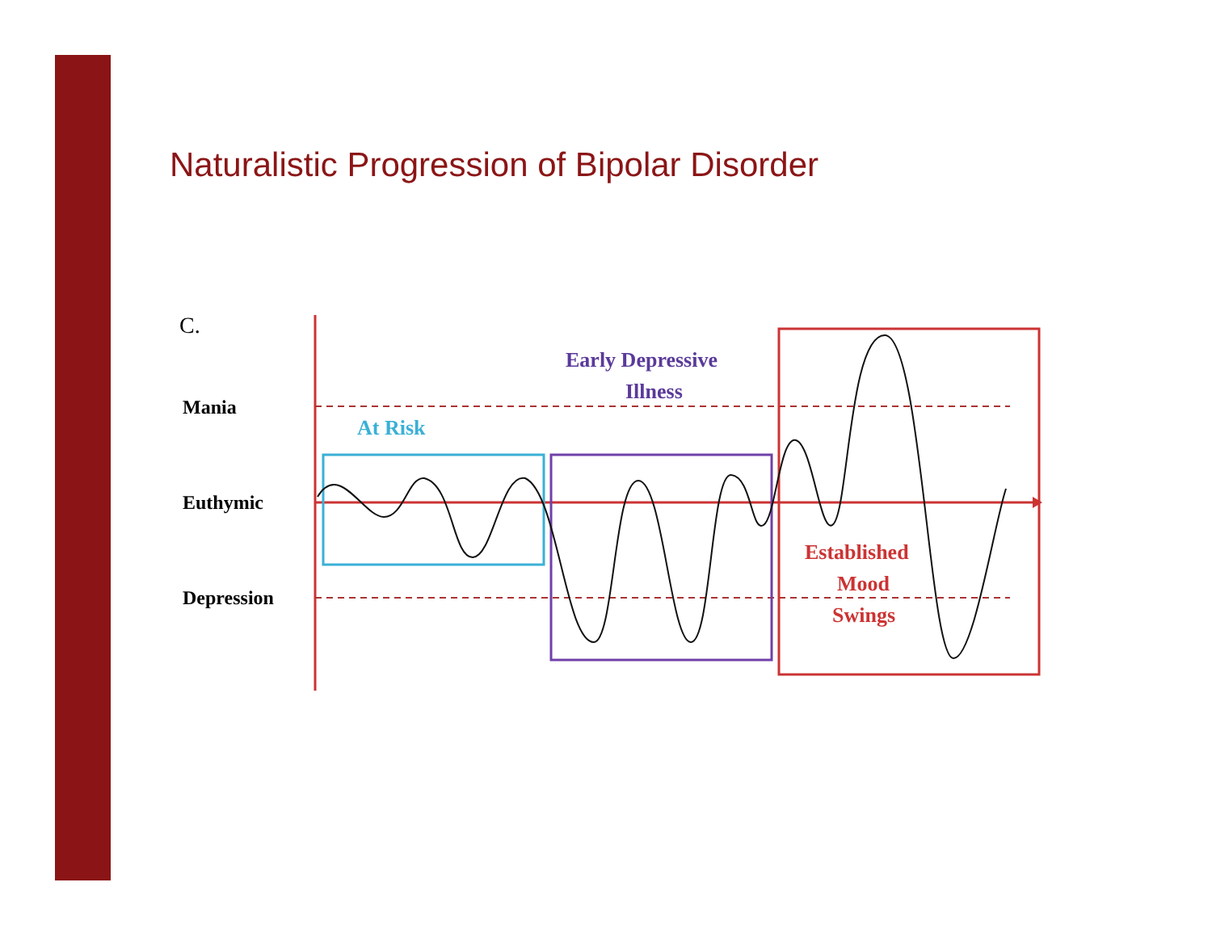Naturalistic Progression of Bipolar Disorder
C.
Mania
Euthymic
Depression
At Risk
Early Depressive
Illness
Established
Mood
Swings